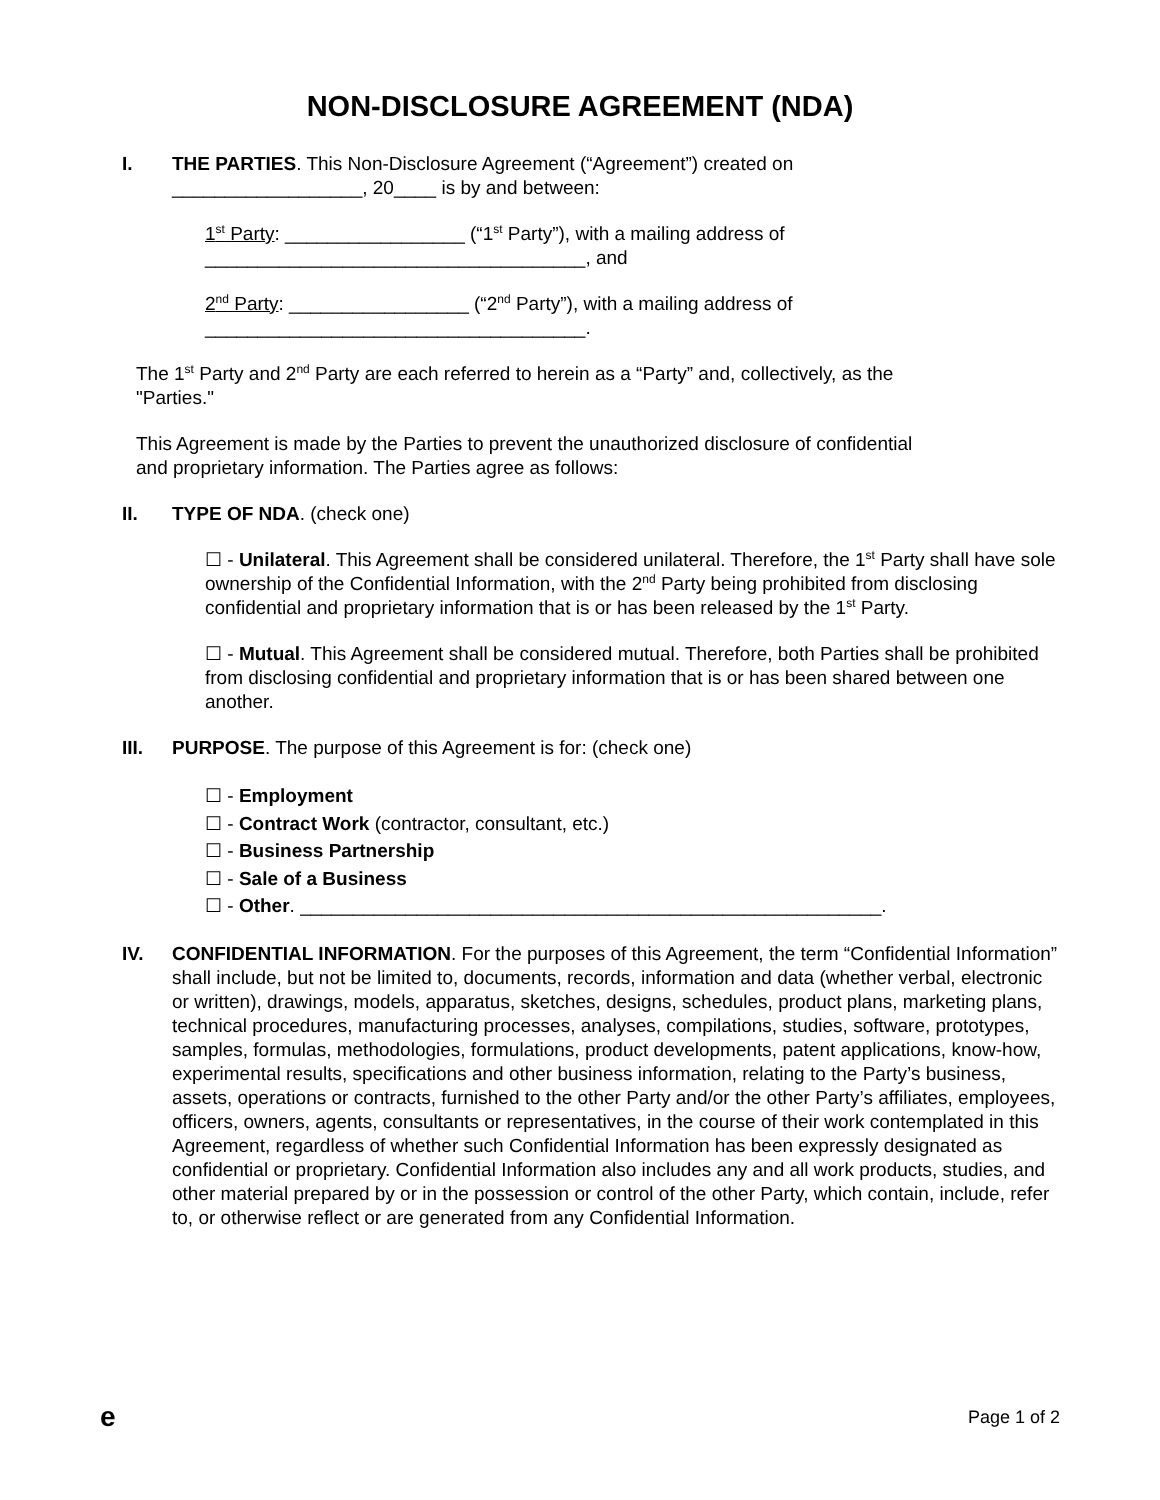NON-DISCLOSURE AGREEMENT (NDA)
I. THE PARTIES. This Non-Disclosure Agreement (“Agreement”) created on
__________________, 20____ is by and between:
1<sup>st</sup> Party: _________________ (“1<sup>st</sup> Party”), with a mailing address of
____________________________________, and
2<sup>nd</sup> Party: _________________ (“2<sup>nd</sup> Party”), with a mailing address of
____________________________________.
The 1<sup>st</sup> Party and 2<sup>nd</sup> Party are each referred to herein as a “Party” and, collectively, as the
"Parties."
This Agreement is made by the Parties to prevent the unauthorized disclosure of confidential
and proprietary information. The Parties agree as follows:
II. TYPE OF NDA. (check one)
☐ - Unilateral. This Agreement shall be considered unilateral. Therefore, the 1<sup>st</sup> Party shall have sole ownership of the Confidential Information, with the 2<sup>nd</sup> Party being prohibited from disclosing confidential and proprietary information that is or has been released by the 1<sup>st</sup> Party.
☐ - Mutual. This Agreement shall be considered mutual. Therefore, both Parties shall be prohibited from disclosing confidential and proprietary information that is or has been shared between one another.
III. PURPOSE. The purpose of this Agreement is for: (check one)
☐ - Employment
☐ - Contract Work (contractor, consultant, etc.)
☐ - Business Partnership
☐ - Sale of a Business
☐ - Other. _______________________________________________________.
IV. CONFIDENTIAL INFORMATION. For the purposes of this Agreement, the term “Confidential Information” shall include, but not be limited to, documents, records, information and data (whether verbal, electronic or written), drawings, models, apparatus, sketches, designs, schedules, product plans, marketing plans, technical procedures, manufacturing processes, analyses, compilations, studies, software, prototypes, samples, formulas, methodologies, formulations, product developments, patent applications, know-how, experimental results, specifications and other business information, relating to the Party’s business, assets, operations or contracts, furnished to the other Party and/or the other Party’s affiliates, employees, officers, owners, agents, consultants or representatives, in the course of their work contemplated in this Agreement, regardless of whether such Confidential Information has been expressly designated as confidential or proprietary. Confidential Information also includes any and all work products, studies, and other material prepared by or in the possession or control of the other Party, which contain, include, refer to, or otherwise reflect or are generated from any Confidential Information.
e Page 1 of 2